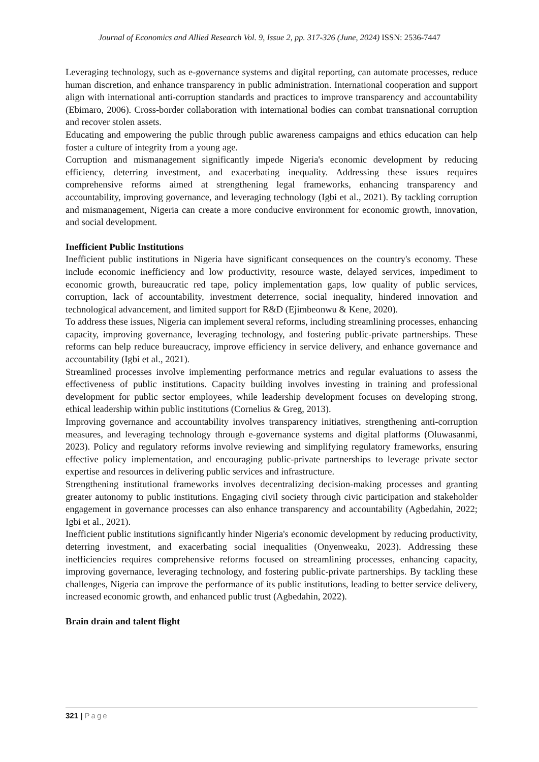Journal of Economics and Allied Research Vol. 9, Issue 2, pp. 317-326 (June, 2024) ISSN: 2536-7447
Leveraging technology, such as e-governance systems and digital reporting, can automate processes, reduce human discretion, and enhance transparency in public administration. International cooperation and support align with international anti-corruption standards and practices to improve transparency and accountability (Ebimaro, 2006). Cross-border collaboration with international bodies can combat transnational corruption and recover stolen assets.
Educating and empowering the public through public awareness campaigns and ethics education can help foster a culture of integrity from a young age.
Corruption and mismanagement significantly impede Nigeria's economic development by reducing efficiency, deterring investment, and exacerbating inequality. Addressing these issues requires comprehensive reforms aimed at strengthening legal frameworks, enhancing transparency and accountability, improving governance, and leveraging technology (Igbi et al., 2021). By tackling corruption and mismanagement, Nigeria can create a more conducive environment for economic growth, innovation, and social development.
Inefficient Public Institutions
Inefficient public institutions in Nigeria have significant consequences on the country's economy. These include economic inefficiency and low productivity, resource waste, delayed services, impediment to economic growth, bureaucratic red tape, policy implementation gaps, low quality of public services, corruption, lack of accountability, investment deterrence, social inequality, hindered innovation and technological advancement, and limited support for R&D (Ejimbeonwu & Kene, 2020).
To address these issues, Nigeria can implement several reforms, including streamlining processes, enhancing capacity, improving governance, leveraging technology, and fostering public-private partnerships. These reforms can help reduce bureaucracy, improve efficiency in service delivery, and enhance governance and accountability (Igbi et al., 2021).
Streamlined processes involve implementing performance metrics and regular evaluations to assess the effectiveness of public institutions. Capacity building involves investing in training and professional development for public sector employees, while leadership development focuses on developing strong, ethical leadership within public institutions (Cornelius & Greg, 2013).
Improving governance and accountability involves transparency initiatives, strengthening anti-corruption measures, and leveraging technology through e-governance systems and digital platforms (Oluwasanmi, 2023). Policy and regulatory reforms involve reviewing and simplifying regulatory frameworks, ensuring effective policy implementation, and encouraging public-private partnerships to leverage private sector expertise and resources in delivering public services and infrastructure.
Strengthening institutional frameworks involves decentralizing decision-making processes and granting greater autonomy to public institutions. Engaging civil society through civic participation and stakeholder engagement in governance processes can also enhance transparency and accountability (Agbedahin, 2022; Igbi et al., 2021).
Inefficient public institutions significantly hinder Nigeria's economic development by reducing productivity, deterring investment, and exacerbating social inequalities (Onyenweaku, 2023). Addressing these inefficiencies requires comprehensive reforms focused on streamlining processes, enhancing capacity, improving governance, leveraging technology, and fostering public-private partnerships. By tackling these challenges, Nigeria can improve the performance of its public institutions, leading to better service delivery, increased economic growth, and enhanced public trust (Agbedahin, 2022).
Brain drain and talent flight
321 | Page